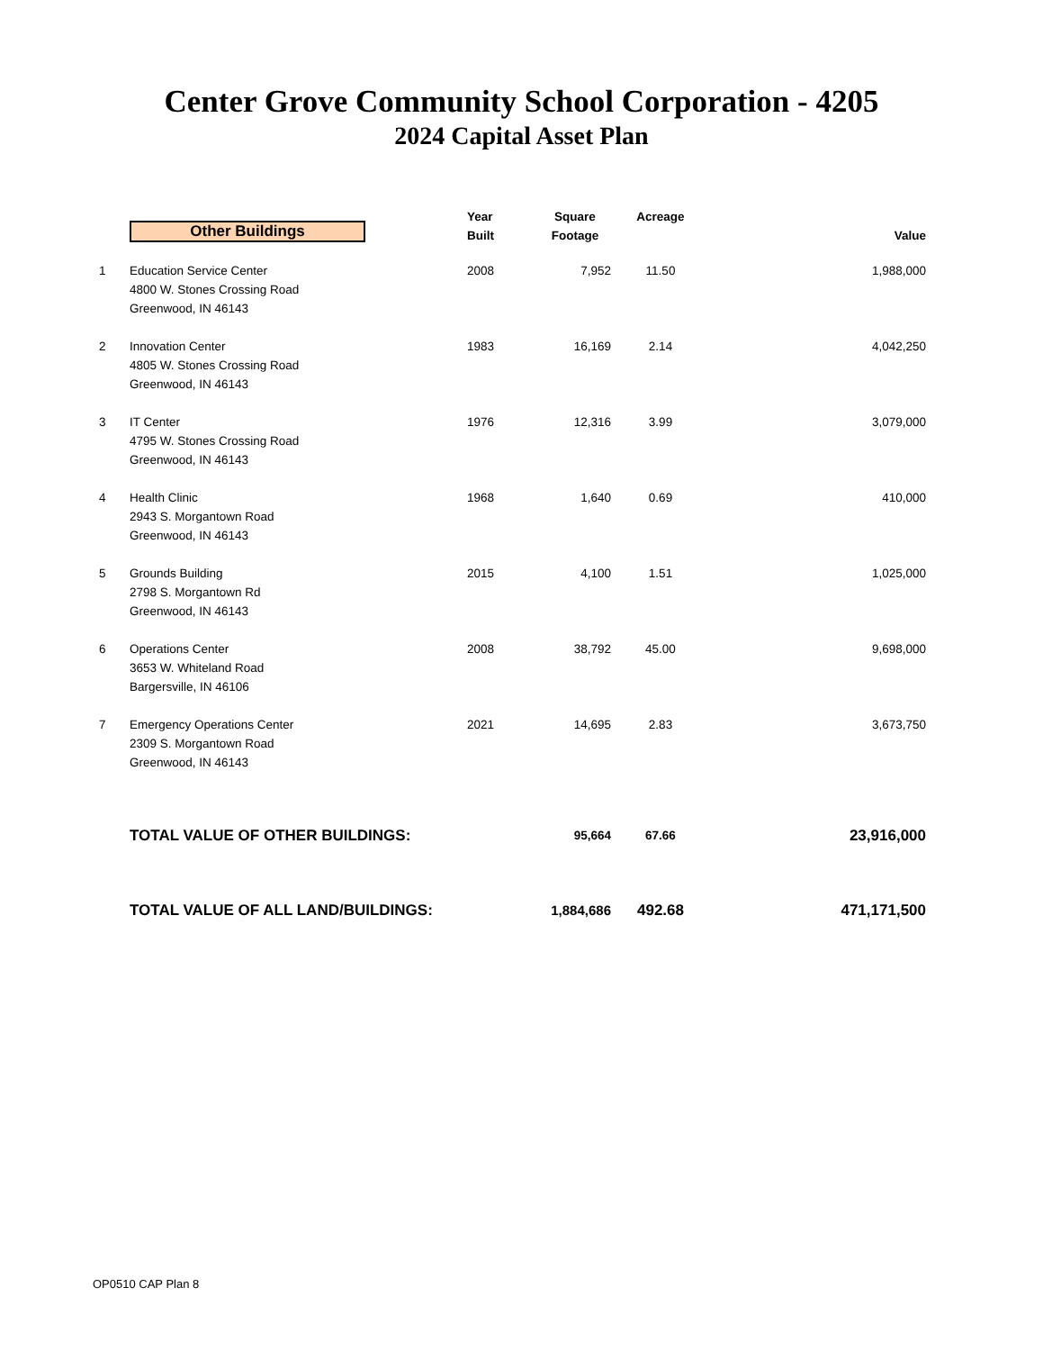Center Grove Community School Corporation - 4205
2024 Capital Asset Plan
| | Other Buildings | Year Built | Square Footage | Acreage | Value |
| --- | --- | --- | --- | --- | --- |
| 1 | Education Service Center 4800 W. Stones Crossing Road Greenwood, IN 46143 | 2008 | 7,952 | 11.50 | 1,988,000 |
| 2 | Innovation Center 4805 W. Stones Crossing Road Greenwood, IN 46143 | 1983 | 16,169 | 2.14 | 4,042,250 |
| 3 | IT Center 4795 W. Stones Crossing Road Greenwood, IN 46143 | 1976 | 12,316 | 3.99 | 3,079,000 |
| 4 | Health Clinic 2943 S. Morgantown Road Greenwood, IN 46143 | 1968 | 1,640 | 0.69 | 410,000 |
| 5 | Grounds Building 2798 S. Morgantown Rd Greenwood, IN 46143 | 2015 | 4,100 | 1.51 | 1,025,000 |
| 6 | Operations Center 3653 W. Whiteland Road Bargersville, IN 46106 | 2008 | 38,792 | 45.00 | 9,698,000 |
| 7 | Emergency Operations Center 2309 S. Morgantown Road Greenwood, IN 46143 | 2021 | 14,695 | 2.83 | 3,673,750 |
| | TOTAL VALUE OF OTHER BUILDINGS: | | 95,664 | 67.66 | 23,916,000 |
| | TOTAL VALUE OF ALL LAND/BUILDINGS: | | 1,884,686 | 492.68 | 471,171,500 |
OP0510 CAP Plan 8